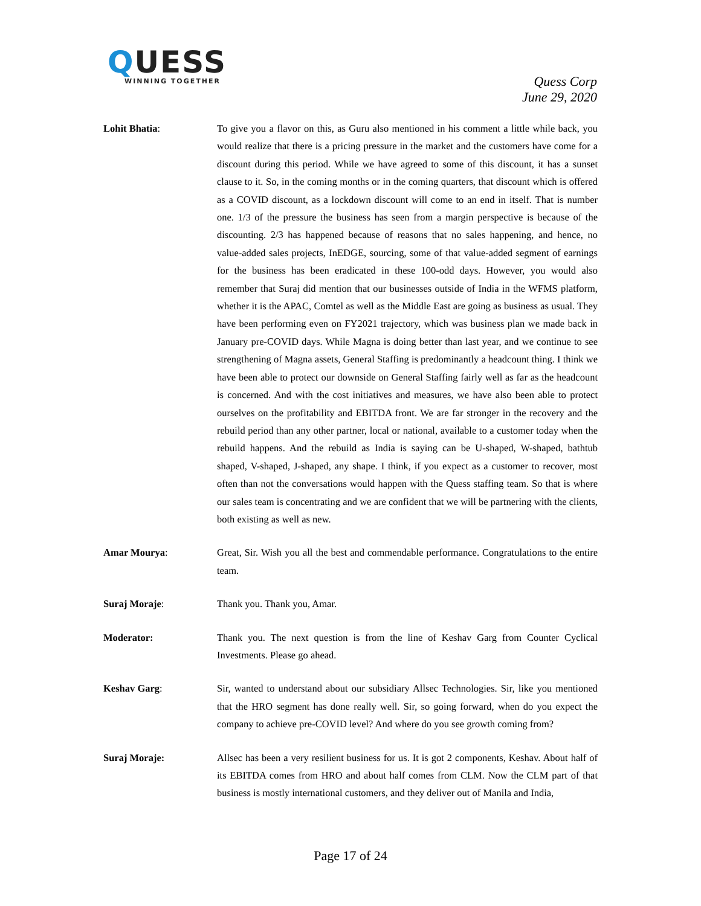QUESS
WINNING TOGETHER
Quess Corp
June 29, 2020
Lohit Bhatia: To give you a flavor on this, as Guru also mentioned in his comment a little while back, you would realize that there is a pricing pressure in the market and the customers have come for a discount during this period. While we have agreed to some of this discount, it has a sunset clause to it. So, in the coming months or in the coming quarters, that discount which is offered as a COVID discount, as a lockdown discount will come to an end in itself. That is number one. 1/3 of the pressure the business has seen from a margin perspective is because of the discounting. 2/3 has happened because of reasons that no sales happening, and hence, no value-added sales projects, InEDGE, sourcing, some of that value-added segment of earnings for the business has been eradicated in these 100-odd days. However, you would also remember that Suraj did mention that our businesses outside of India in the WFMS platform, whether it is the APAC, Comtel as well as the Middle East are going as business as usual. They have been performing even on FY2021 trajectory, which was business plan we made back in January pre-COVID days. While Magna is doing better than last year, and we continue to see strengthening of Magna assets, General Staffing is predominantly a headcount thing. I think we have been able to protect our downside on General Staffing fairly well as far as the headcount is concerned. And with the cost initiatives and measures, we have also been able to protect ourselves on the profitability and EBITDA front. We are far stronger in the recovery and the rebuild period than any other partner, local or national, available to a customer today when the rebuild happens. And the rebuild as India is saying can be U-shaped, W-shaped, bathtub shaped, V-shaped, J-shaped, any shape. I think, if you expect as a customer to recover, most often than not the conversations would happen with the Quess staffing team. So that is where our sales team is concentrating and we are confident that we will be partnering with the clients, both existing as well as new.
Amar Mourya: Great, Sir. Wish you all the best and commendable performance. Congratulations to the entire team.
Suraj Moraje: Thank you. Thank you, Amar.
Moderator: Thank you. The next question is from the line of Keshav Garg from Counter Cyclical Investments. Please go ahead.
Keshav Garg: Sir, wanted to understand about our subsidiary Allsec Technologies. Sir, like you mentioned that the HRO segment has done really well. Sir, so going forward, when do you expect the company to achieve pre-COVID level? And where do you see growth coming from?
Suraj Moraje: Allsec has been a very resilient business for us. It is got 2 components, Keshav. About half of its EBITDA comes from HRO and about half comes from CLM. Now the CLM part of that business is mostly international customers, and they deliver out of Manila and India,
Page 17 of 24